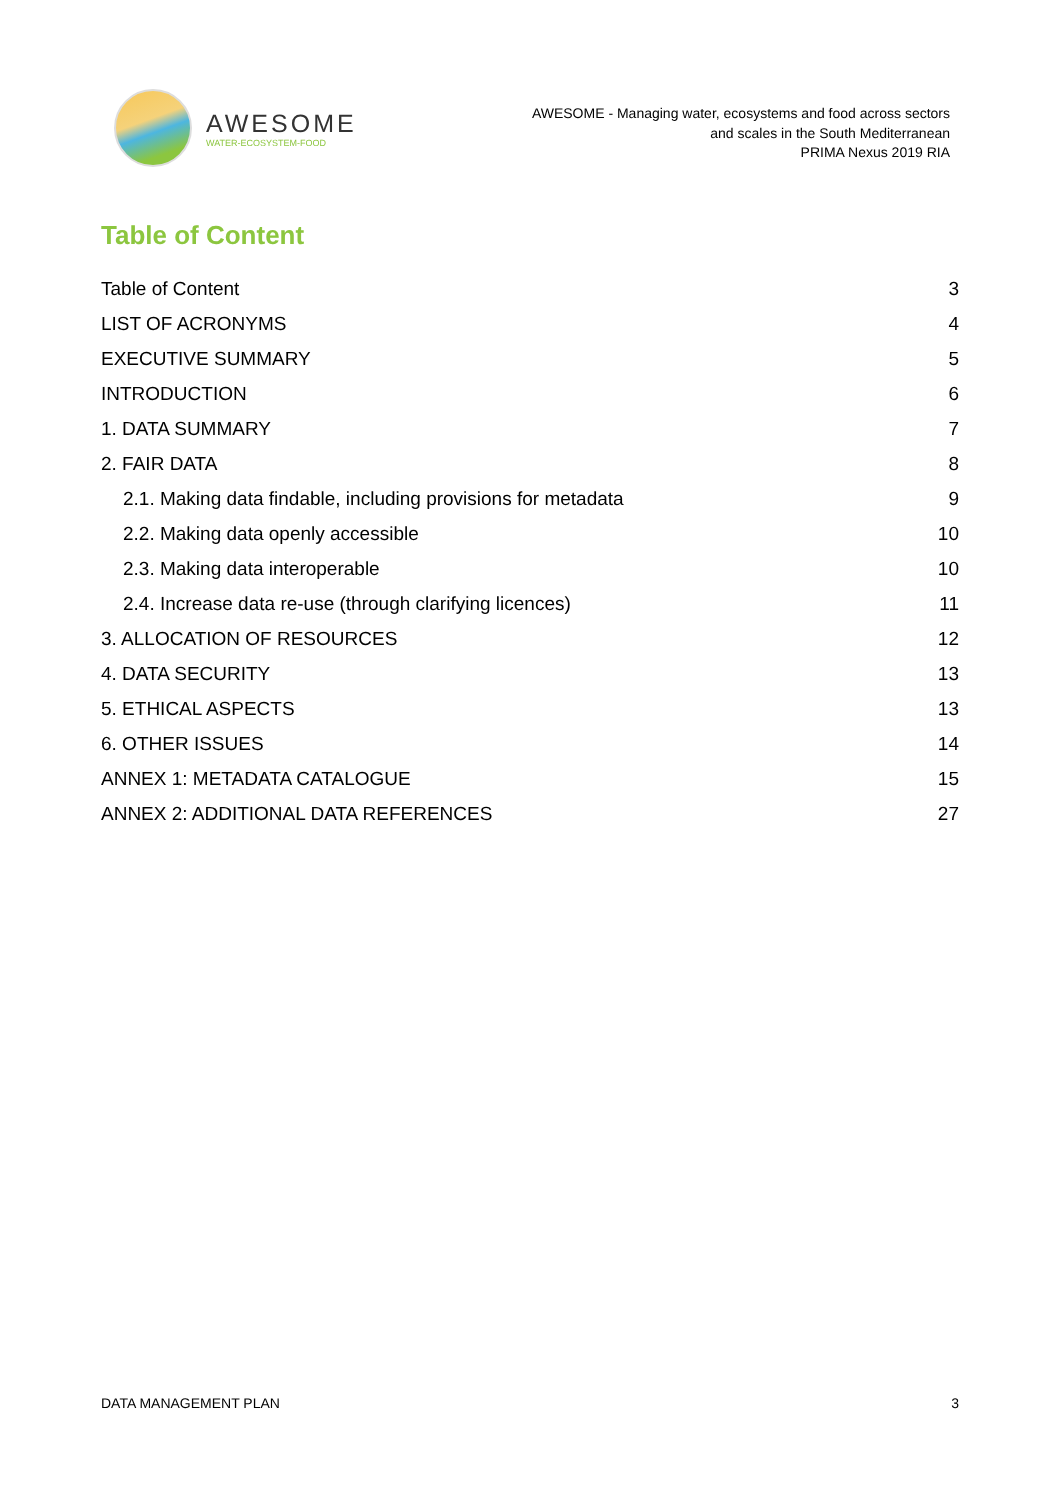AWESOME
WATER-ECOSYSTEM-FOOD
AWESOME - Managing water, ecosystems and food across sectors
and scales in the South Mediterranean
PRIMA Nexus 2019 RIA
Table of Content
Table of Content 3
LIST OF ACRONYMS 4
EXECUTIVE SUMMARY 5
INTRODUCTION 6
1. DATA SUMMARY 7
2. FAIR DATA 8
2.1. Making data findable, including provisions for metadata 9
2.2. Making data openly accessible 10
2.3. Making data interoperable 10
2.4. Increase data re-use (through clarifying licences) 11
3. ALLOCATION OF RESOURCES 12
4. DATA SECURITY 13
5. ETHICAL ASPECTS 13
6. OTHER ISSUES 14
ANNEX 1: METADATA CATALOGUE 15
ANNEX 2: ADDITIONAL DATA REFERENCES 27
DATA MANAGEMENT PLAN 3